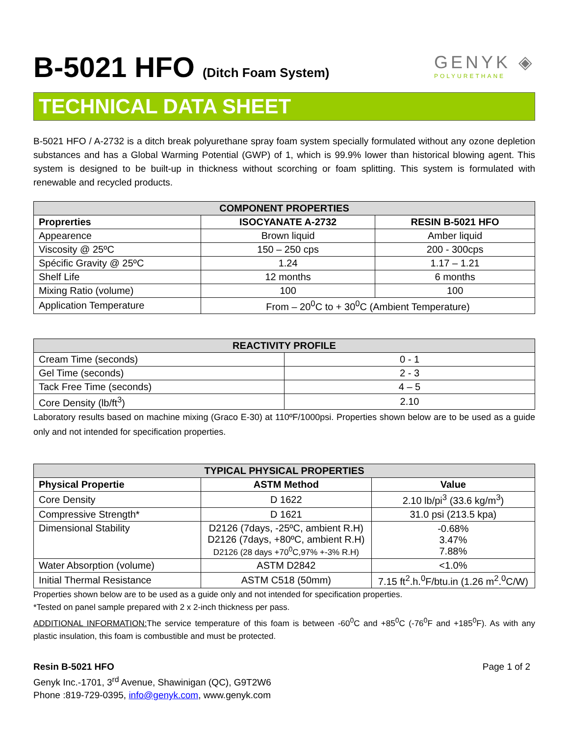B-5021 HFO (Ditch Foam System)
GENYK ◈
POLYURETHANE
TECHNICAL DATA SHEET
B-5021 HFO / A-2732 is a ditch break polyurethane spray foam system specially formulated without any ozone depletion substances and has a Global Warming Potential (GWP) of 1, which is 99.9% lower than historical blowing agent. This system is designed to be built-up in thickness without scorching or foam splitting. This system is formulated with renewable and recycled products.
| COMPONENT PROPERTIES | | |
| --- | --- | --- |
| Proprerties | ISOCYANATE A-2732 | RESIN B-5021 HFO |
| Appearence | Brown liquid | Amber liquid |
| Viscosity @ 25ºC | 150 – 250 cps | 200 - 300cps |
| Spécific Gravity @ 25ºC | 1.24 | 1.17 – 1.21 |
| Shelf Life | 12 months | 6 months |
| Mixing Ratio (volume) | 100 | 100 |
| Application Temperature | From – 20<sup>0</sup>C to + 30<sup>0</sup>C (Ambient Temperature) | |
| REACTIVITY PROFILE | |
| --- | --- |
| Cream Time (seconds) | 0 - 1 |
| Gel Time (seconds) | 2 - 3 |
| Tack Free Time (seconds) | 4 – 5 |
| Core Density (lb/ft<sup>3</sup>) | 2.10 |
Laboratory results based on machine mixing (Graco E-30) at 110ºF/1000psi. Properties shown below are to be used as a guide only and not intended for specification properties.
| TYPICAL PHYSICAL PROPERTIES | | |
| --- | --- | --- |
| Physical Propertie | ASTM Method | Value |
| Core Density | D 1622 | 2.10 lb/pi<sup>3</sup> (33.6 kg/m<sup>3</sup>) |
| Compressive Strength* | D 1621 | 31.0 psi (213.5 kpa) |
| Dimensional Stability | D2126 (7days, -25ºC, ambient R.H) D2126 (7days, +80ºC, ambient R.H) D2126 (28 days +70<sup>0</sup>C,97% +-3% R.H) | -0.68% 3.47% 7.88% |
| Water Absorption (volume) | ASTM D2842 | <1.0% |
| Initial Thermal Resistance | ASTM C518 (50mm) | 7.15 ft<sup>2</sup>.h.<sup>0</sup>F/btu.in (1.26 m<sup>2</sup>.<sup>0</sup>C/W) |
Properties shown below are to be used as a guide only and not intended for specification properties.
*Tested on panel sample prepared with 2 x 2-inch thickness per pass.
ADDITIONAL INFORMATION: The service temperature of this foam is between -60<sup>0</sup>C and +85<sup>0</sup>C (-76<sup>0</sup>F and +185<sup>0</sup>F). As with any plastic insulation, this foam is combustible and must be protected.
Resin B-5021 HFO Page 1 of 2
Genyk Inc.-1701, 3<sup>rd</sup> Avenue, Shawinigan (QC), G9T2W6
Phone :819-729-0395, info@genyk.com, www.genyk.com